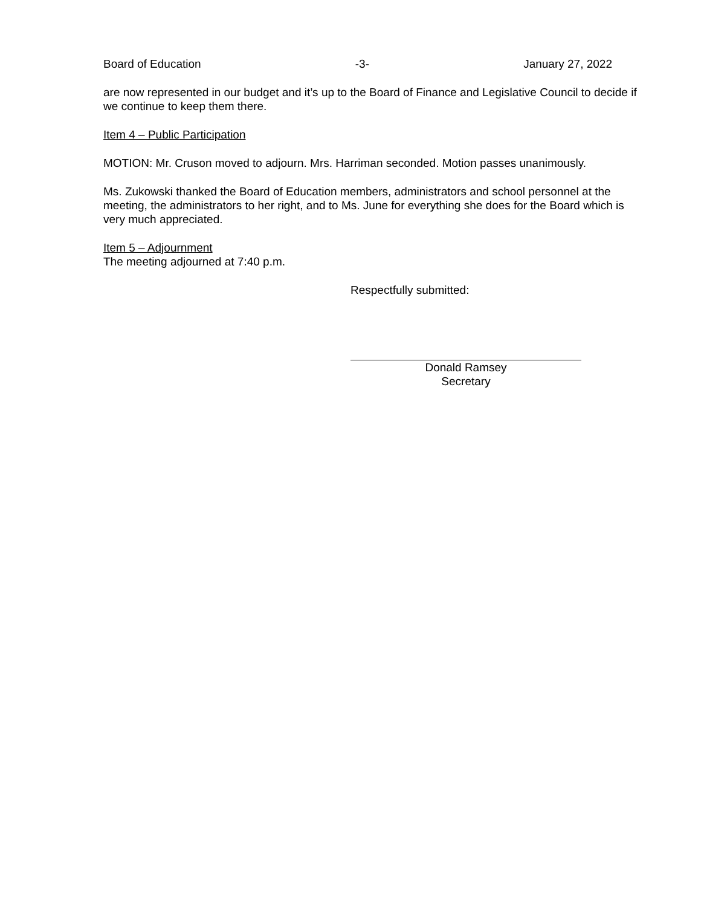Board of Education -3- January 27, 2022
are now represented in our budget and it’s up to the Board of Finance and Legislative Council to decide if we continue to keep them there.
Item 4 – Public Participation
MOTION: Mr. Cruson moved to adjourn. Mrs. Harriman seconded. Motion passes unanimously.
Ms. Zukowski thanked the Board of Education members, administrators and school personnel at the meeting, the administrators to her right, and to Ms. June for everything she does for the Board which is very much appreciated.
Item 5 – Adjournment
The meeting adjourned at 7:40 p.m.
Respectfully submitted:
Donald Ramsey
Secretary